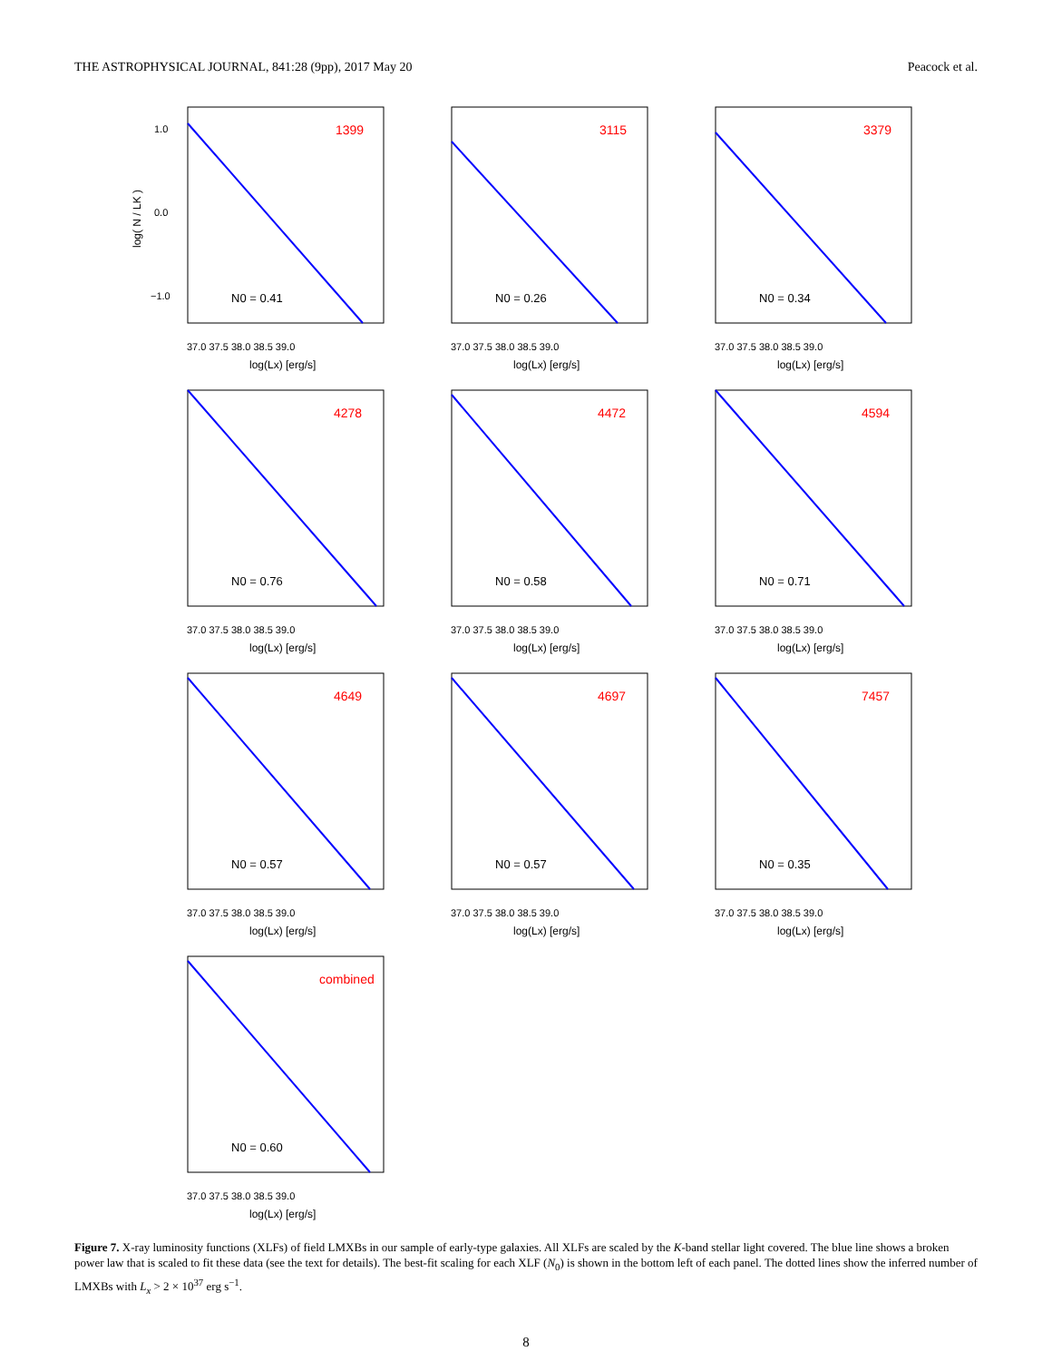THE ASTROPHYSICAL JOURNAL, 841:28 (9pp), 2017 May 20 Peacock et al.
1399
N0 = 0.41
1.0
0.0
−1.0
37.0 37.5 38.0 38.5 39.0
log(Lx) [erg/s]
log( N / LK )
3115
N0 = 0.26
37.0 37.5 38.0 38.5 39.0
log(Lx) [erg/s]
3379
N0 = 0.34
37.0 37.5 38.0 38.5 39.0
log(Lx) [erg/s]
4278
N0 = 0.76
37.0 37.5 38.0 38.5 39.0
log(Lx) [erg/s]
4472
N0 = 0.58
37.0 37.5 38.0 38.5 39.0
log(Lx) [erg/s]
4594
N0 = 0.71
37.0 37.5 38.0 38.5 39.0
log(Lx) [erg/s]
4649
N0 = 0.57
37.0 37.5 38.0 38.5 39.0
log(Lx) [erg/s]
4697
N0 = 0.57
37.0 37.5 38.0 38.5 39.0
log(Lx) [erg/s]
7457
N0 = 0.35
37.0 37.5 38.0 38.5 39.0
log(Lx) [erg/s]
combined
N0 = 0.60
37.0 37.5 38.0 38.5 39.0
log(Lx) [erg/s]
Figure 7. X-ray luminosity functions (XLFs) of field LMXBs in our sample of early-type galaxies. All XLFs are scaled by the K-band stellar light covered. The blue line shows a broken power law that is scaled to fit these data (see the text for details). The best-fit scaling for each XLF (N<sub>0</sub>) is shown in the bottom left of each panel. The dotted lines show the inferred number of LMXBs with L<sub>x</sub> > 2 × 10<sup>37</sup> erg s<sup>−1</sup>.
8